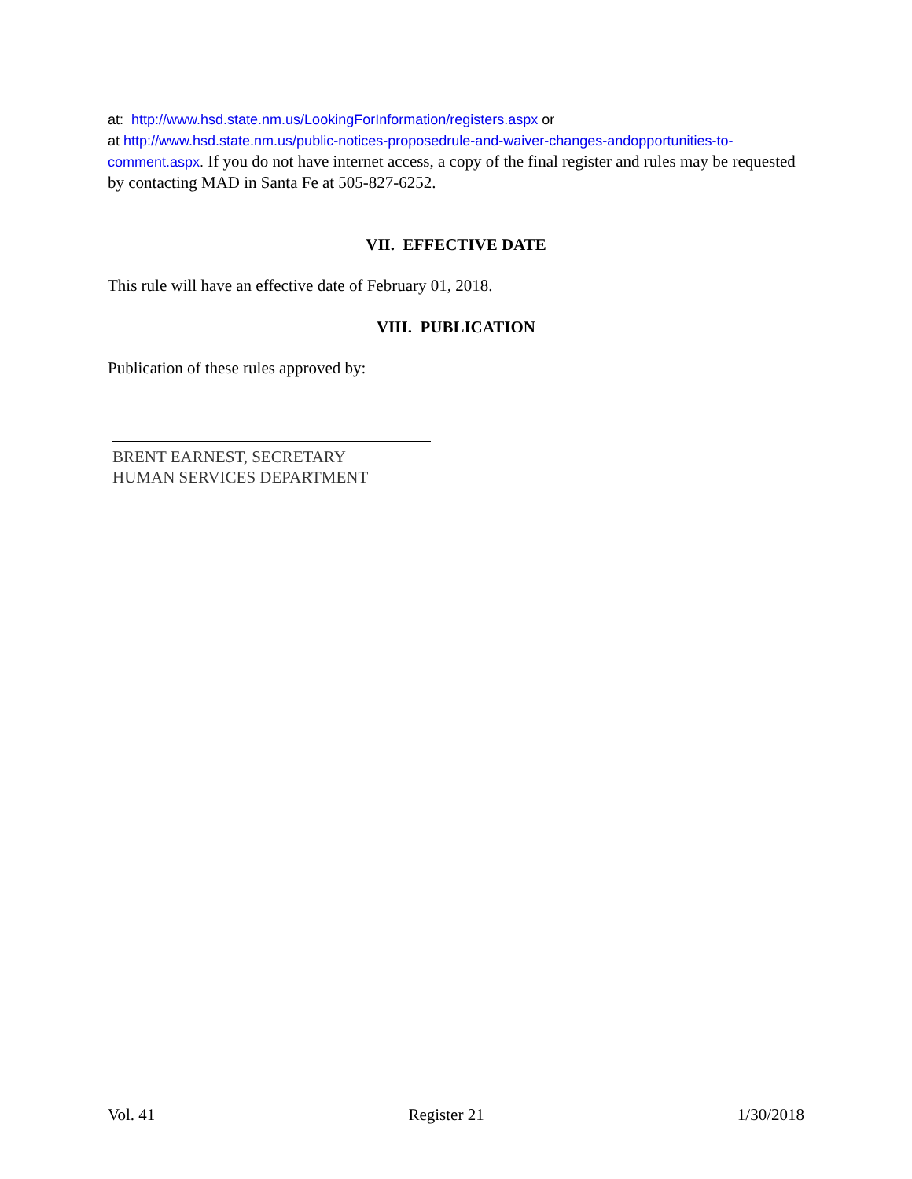at: http://www.hsd.state.nm.us/LookingForInformation/registers.aspx or
at http://www.hsd.state.nm.us/public-notices-proposedrule-and-waiver-changes-andopportunities-to-comment.aspx. If you do not have internet access, a copy of the final register and rules may be requested by contacting MAD in Santa Fe at 505-827-6252.
VII. EFFECTIVE DATE
This rule will have an effective date of February 01, 2018.
VIII. PUBLICATION
Publication of these rules approved by:
BRENT EARNEST, SECRETARY
HUMAN SERVICES DEPARTMENT
Vol. 41 Register 21 1/30/2018